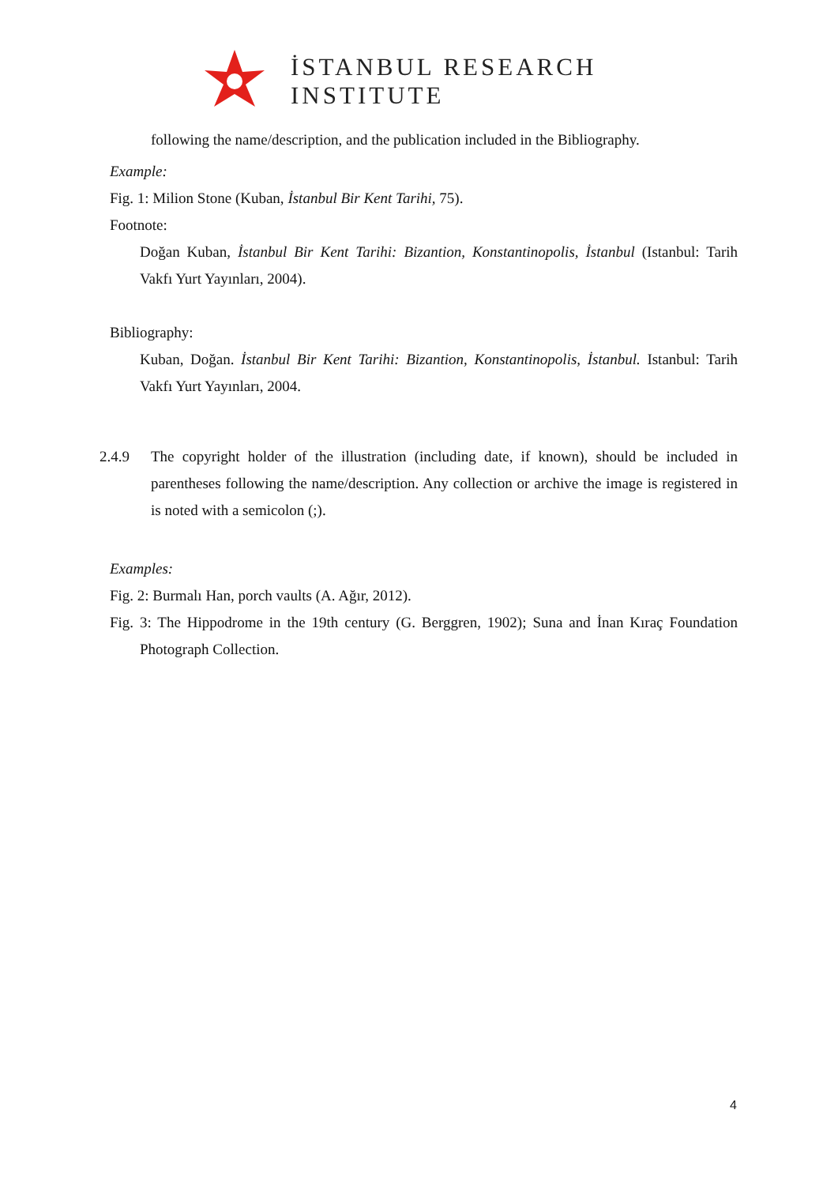İSTANBUL RESEARCH
INSTITUTE
following the name/description, and the publication included in the Bibliography.
Example:
Fig. 1: Milion Stone (Kuban, İstanbul Bir Kent Tarihi, 75).
Footnote:
Doğan Kuban, İstanbul Bir Kent Tarihi: Bizantion, Konstantinopolis, İstanbul (Istanbul: Tarih Vakfı Yurt Yayınları, 2004).
Bibliography:
Kuban, Doğan. İstanbul Bir Kent Tarihi: Bizantion, Konstantinopolis, İstanbul. Istanbul: Tarih Vakfı Yurt Yayınları, 2004.
2.4.9 The copyright holder of the illustration (including date, if known), should be included in parentheses following the name/description. Any collection or archive the image is registered in is noted with a semicolon (;).
Examples:
Fig. 2: Burmalı Han, porch vaults (A. Ağır, 2012).
Fig. 3: The Hippodrome in the 19th century (G. Berggren, 1902); Suna and İnan Kıraç Foundation Photograph Collection.
4